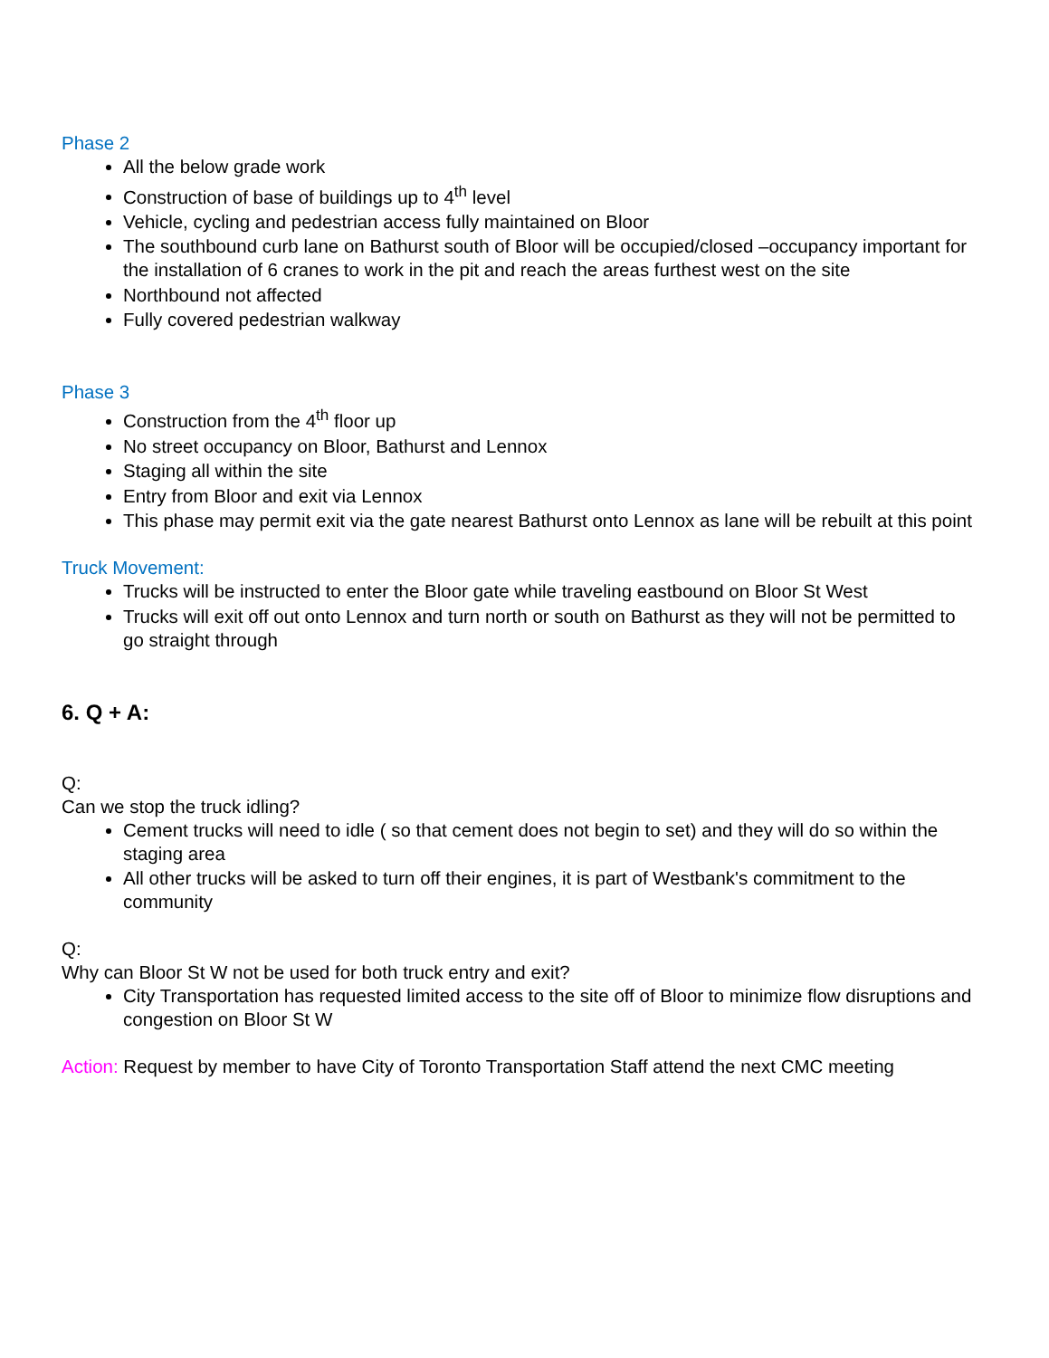Phase 2
All the below grade work
Construction of base of buildings up to 4<sup>th</sup> level
Vehicle, cycling and pedestrian access fully maintained on Bloor
The southbound curb lane on Bathurst south of Bloor will be occupied/closed –occupancy important for the installation of 6 cranes to work in the pit and reach the areas furthest west on the site
Northbound not affected
Fully covered pedestrian walkway
Phase 3
Construction from the 4<sup>th</sup> floor up
No street occupancy on Bloor, Bathurst and Lennox
Staging all within the site
Entry from Bloor and exit via Lennox
This phase may permit exit via the gate nearest Bathurst onto Lennox as lane will be rebuilt at this point
Truck Movement:
Trucks will be instructed to enter the Bloor gate while traveling eastbound on Bloor St West
Trucks will exit off out onto Lennox and turn north or south on Bathurst as they will not be permitted to go straight through
6. Q + A:
Q:
Can we stop the truck idling?
Cement trucks will need to idle ( so that cement does not begin to set) and they will do so within the staging area
All other trucks will be asked to turn off their engines, it is part of Westbank's commitment to the community
Q:
Why can Bloor St W not be used for both truck entry and exit?
City Transportation has requested limited access to the site off of Bloor to minimize flow disruptions and congestion on Bloor St W
Action: Request by member to have City of Toronto Transportation Staff attend the next CMC meeting